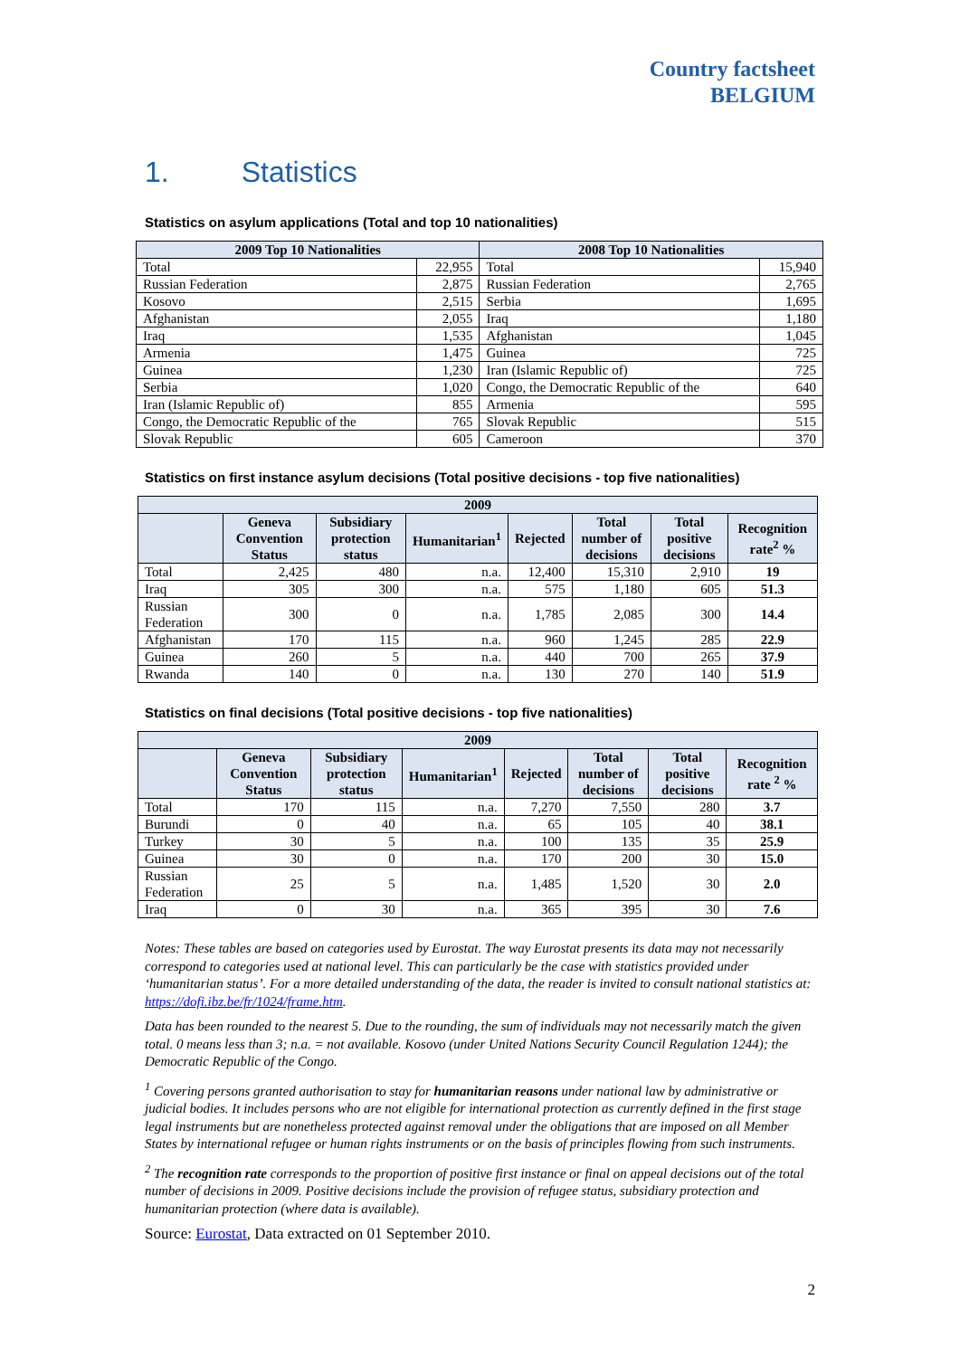Country factsheet
BELGIUM
1. Statistics
Statistics on asylum applications (Total and top 10 nationalities)
| 2009 Top 10 Nationalities | | 2008 Top 10 Nationalities | |
| --- | --- | --- | --- |
| Total | 22,955 | Total | 15,940 |
| Russian Federation | 2,875 | Russian Federation | 2,765 |
| Kosovo | 2,515 | Serbia | 1,695 |
| Afghanistan | 2,055 | Iraq | 1,180 |
| Iraq | 1,535 | Afghanistan | 1,045 |
| Armenia | 1,475 | Guinea | 725 |
| Guinea | 1,230 | Iran (Islamic Republic of) | 725 |
| Serbia | 1,020 | Congo, the Democratic Republic of the | 640 |
| Iran (Islamic Republic of) | 855 | Armenia | 595 |
| Congo, the Democratic Republic of the | 765 | Slovak Republic | 515 |
| Slovak Republic | 605 | Cameroon | 370 |
Statistics on first instance asylum decisions (Total positive decisions - top five nationalities)
| 2009 | | | | | | | |
| --- | --- | --- | --- | --- | --- | --- | --- |
| | Geneva Convention Status | Subsidiary protection status | Humanitarian<sup>1</sup> | Rejected | Total number of decisions | Total positive decisions | Recognition rate<sup>2</sup> % |
| Total | 2,425 | 480 | n.a. | 12,400 | 15,310 | 2,910 | 19 |
| Iraq | 305 | 300 | n.a. | 575 | 1,180 | 605 | 51.3 |
| Russian Federation | 300 | 0 | n.a. | 1,785 | 2,085 | 300 | 14.4 |
| Afghanistan | 170 | 115 | n.a. | 960 | 1,245 | 285 | 22.9 |
| Guinea | 260 | 5 | n.a. | 440 | 700 | 265 | 37.9 |
| Rwanda | 140 | 0 | n.a. | 130 | 270 | 140 | 51.9 |
Statistics on final decisions (Total positive decisions - top five nationalities)
| 2009 | | | | | | | |
| --- | --- | --- | --- | --- | --- | --- | --- |
| | Geneva Convention Status | Subsidiary protection status | Humanitarian<sup>1</sup> | Rejected | Total number of decisions | Total positive decisions | Recognition rate <sup>2</sup> % |
| Total | 170 | 115 | n.a. | 7,270 | 7,550 | 280 | 3.7 |
| Burundi | 0 | 40 | n.a. | 65 | 105 | 40 | 38.1 |
| Turkey | 30 | 5 | n.a. | 100 | 135 | 35 | 25.9 |
| Guinea | 30 | 0 | n.a. | 170 | 200 | 30 | 15.0 |
| Russian Federation | 25 | 5 | n.a. | 1,485 | 1,520 | 30 | 2.0 |
| Iraq | 0 | 30 | n.a. | 365 | 395 | 30 | 7.6 |
Notes: These tables are based on categories used by Eurostat. The way Eurostat presents its data may not necessarily correspond to categories used at national level. This can particularly be the case with statistics provided under ‘humanitarian status’. For a more detailed understanding of the data, the reader is invited to consult national statistics at: https://dofi.ibz.be/fr/1024/frame.htm.
Data has been rounded to the nearest 5. Due to the rounding, the sum of individuals may not necessarily match the given total. 0 means less than 3; n.a. = not available. Kosovo (under United Nations Security Council Regulation 1244); the Democratic Republic of the Congo.
<sup>1</sup> Covering persons granted authorisation to stay for humanitarian reasons under national law by administrative or judicial bodies. It includes persons who are not eligible for international protection as currently defined in the first stage legal instruments but are nonetheless protected against removal under the obligations that are imposed on all Member States by international refugee or human rights instruments or on the basis of principles flowing from such instruments.
<sup>2</sup> The recognition rate corresponds to the proportion of positive first instance or final on appeal decisions out of the total number of decisions in 2009. Positive decisions include the provision of refugee status, subsidiary protection and humanitarian protection (where data is available).
Source: Eurostat, Data extracted on 01 September 2010.
2